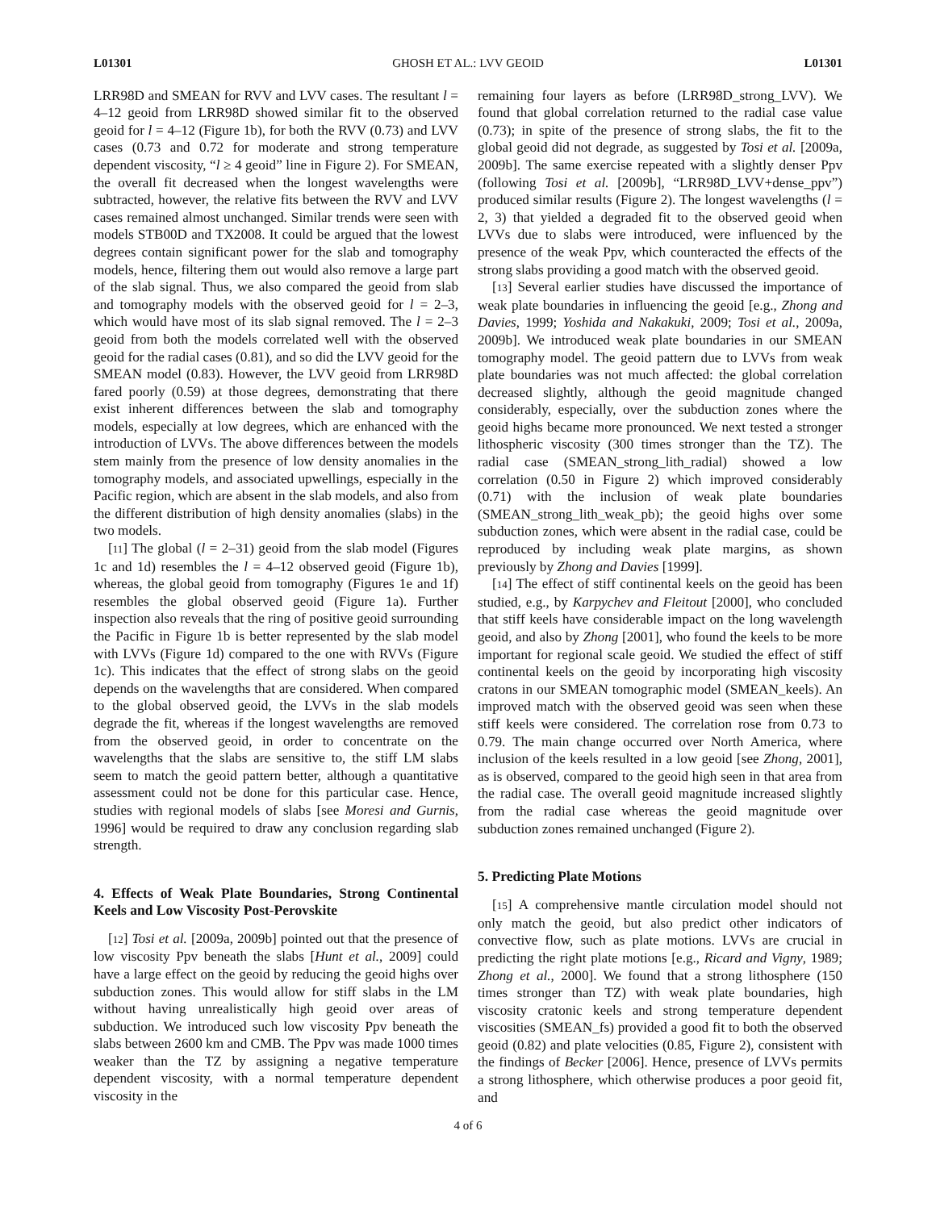L01301 GHOSH ET AL.: LVV GEOID L01301
LRR98D and SMEAN for RVV and LVV cases. The resultant l = 4–12 geoid from LRR98D showed similar fit to the observed geoid for l = 4–12 (Figure 1b), for both the RVV (0.73) and LVV cases (0.73 and 0.72 for moderate and strong temperature dependent viscosity, “l ≥ 4 geoid” line in Figure 2). For SMEAN, the overall fit decreased when the longest wavelengths were subtracted, however, the relative fits between the RVV and LVV cases remained almost unchanged. Similar trends were seen with models STB00D and TX2008. It could be argued that the lowest degrees contain significant power for the slab and tomography models, hence, filtering them out would also remove a large part of the slab signal. Thus, we also compared the geoid from slab and tomography models with the observed geoid for l = 2–3, which would have most of its slab signal removed. The l = 2–3 geoid from both the models correlated well with the observed geoid for the radial cases (0.81), and so did the LVV geoid for the SMEAN model (0.83). However, the LVV geoid from LRR98D fared poorly (0.59) at those degrees, demonstrating that there exist inherent differences between the slab and tomography models, especially at low degrees, which are enhanced with the introduction of LVVs. The above differences between the models stem mainly from the presence of low density anomalies in the tomography models, and associated upwellings, especially in the Pacific region, which are absent in the slab models, and also from the different distribution of high density anomalies (slabs) in the two models.
[11] The global (l = 2–31) geoid from the slab model (Figures 1c and 1d) resembles the l = 4–12 observed geoid (Figure 1b), whereas, the global geoid from tomography (Figures 1e and 1f) resembles the global observed geoid (Figure 1a). Further inspection also reveals that the ring of positive geoid surrounding the Pacific in Figure 1b is better represented by the slab model with LVVs (Figure 1d) compared to the one with RVVs (Figure 1c). This indicates that the effect of strong slabs on the geoid depends on the wavelengths that are considered. When compared to the global observed geoid, the LVVs in the slab models degrade the fit, whereas if the longest wavelengths are removed from the observed geoid, in order to concentrate on the wavelengths that the slabs are sensitive to, the stiff LM slabs seem to match the geoid pattern better, although a quantitative assessment could not be done for this particular case. Hence, studies with regional models of slabs [see Moresi and Gurnis, 1996] would be required to draw any conclusion regarding slab strength.
4. Effects of Weak Plate Boundaries, Strong Continental Keels and Low Viscosity Post-Perovskite
[12] Tosi et al. [2009a, 2009b] pointed out that the presence of low viscosity Ppv beneath the slabs [Hunt et al., 2009] could have a large effect on the geoid by reducing the geoid highs over subduction zones. This would allow for stiff slabs in the LM without having unrealistically high geoid over areas of subduction. We introduced such low viscosity Ppv beneath the slabs between 2600 km and CMB. The Ppv was made 1000 times weaker than the TZ by assigning a negative temperature dependent viscosity, with a normal temperature dependent viscosity in the
remaining four layers as before (LRR98D_strong_LVV). We found that global correlation returned to the radial case value (0.73); in spite of the presence of strong slabs, the fit to the global geoid did not degrade, as suggested by Tosi et al. [2009a, 2009b]. The same exercise repeated with a slightly denser Ppv (following Tosi et al. [2009b], “LRR98D_LVV+dense_ppv”) produced similar results (Figure 2). The longest wavelengths (l = 2, 3) that yielded a degraded fit to the observed geoid when LVVs due to slabs were introduced, were influenced by the presence of the weak Ppv, which counteracted the effects of the strong slabs providing a good match with the observed geoid.
[13] Several earlier studies have discussed the importance of weak plate boundaries in influencing the geoid [e.g., Zhong and Davies, 1999; Yoshida and Nakakuki, 2009; Tosi et al., 2009a, 2009b]. We introduced weak plate boundaries in our SMEAN tomography model. The geoid pattern due to LVVs from weak plate boundaries was not much affected: the global correlation decreased slightly, although the geoid magnitude changed considerably, especially, over the subduction zones where the geoid highs became more pronounced. We next tested a stronger lithospheric viscosity (300 times stronger than the TZ). The radial case (SMEAN_strong_lith_radial) showed a low correlation (0.50 in Figure 2) which improved considerably (0.71) with the inclusion of weak plate boundaries (SMEAN_strong_lith_weak_pb); the geoid highs over some subduction zones, which were absent in the radial case, could be reproduced by including weak plate margins, as shown previously by Zhong and Davies [1999].
[14] The effect of stiff continental keels on the geoid has been studied, e.g., by Karpychev and Fleitout [2000], who concluded that stiff keels have considerable impact on the long wavelength geoid, and also by Zhong [2001], who found the keels to be more important for regional scale geoid. We studied the effect of stiff continental keels on the geoid by incorporating high viscosity cratons in our SMEAN tomographic model (SMEAN_keels). An improved match with the observed geoid was seen when these stiff keels were considered. The correlation rose from 0.73 to 0.79. The main change occurred over North America, where inclusion of the keels resulted in a low geoid [see Zhong, 2001], as is observed, compared to the geoid high seen in that area from the radial case. The overall geoid magnitude increased slightly from the radial case whereas the geoid magnitude over subduction zones remained unchanged (Figure 2).
5. Predicting Plate Motions
[15] A comprehensive mantle circulation model should not only match the geoid, but also predict other indicators of convective flow, such as plate motions. LVVs are crucial in predicting the right plate motions [e.g., Ricard and Vigny, 1989; Zhong et al., 2000]. We found that a strong lithosphere (150 times stronger than TZ) with weak plate boundaries, high viscosity cratonic keels and strong temperature dependent viscosities (SMEAN_fs) provided a good fit to both the observed geoid (0.82) and plate velocities (0.85, Figure 2), consistent with the findings of Becker [2006]. Hence, presence of LVVs permits a strong lithosphere, which otherwise produces a poor geoid fit, and
4 of 6